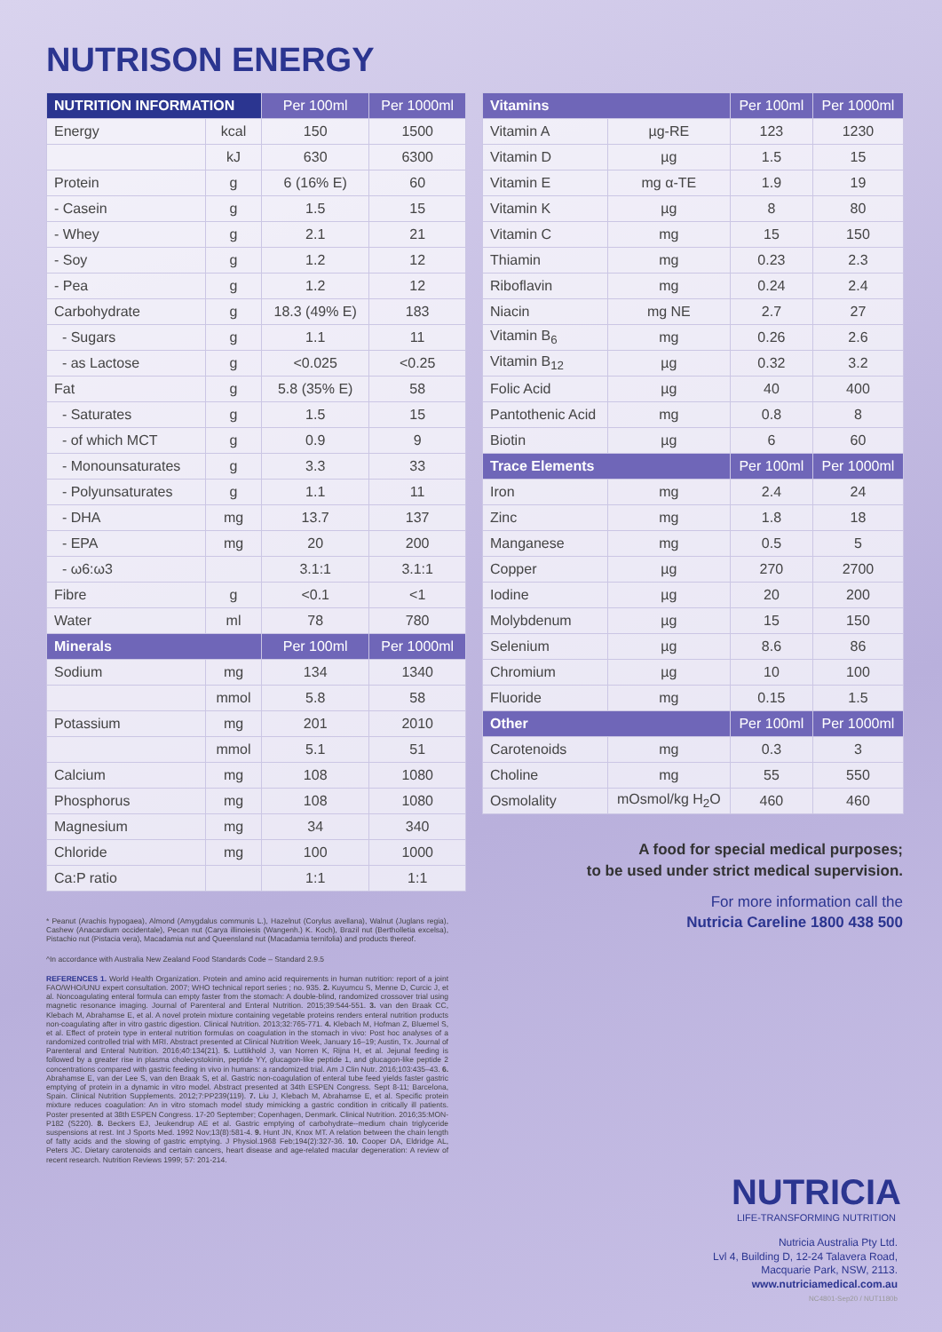NUTRISON ENERGY
| NUTRITION INFORMATION | | Per 100ml | Per 1000ml |
| --- | --- | --- | --- |
| Energy | kcal | 150 | 1500 |
| | kJ | 630 | 6300 |
| Protein | g | 6 (16% E) | 60 |
| - Casein | g | 1.5 | 15 |
| - Whey | g | 2.1 | 21 |
| - Soy | g | 1.2 | 12 |
| - Pea | g | 1.2 | 12 |
| Carbohydrate | g | 18.3 (49% E) | 183 |
| - Sugars | g | 1.1 | 11 |
| - as Lactose | g | <0.025 | <0.25 |
| Fat | g | 5.8 (35% E) | 58 |
| - Saturates | g | 1.5 | 15 |
| - of which MCT | g | 0.9 | 9 |
| - Monounsaturates | g | 3.3 | 33 |
| - Polyunsaturates | g | 1.1 | 11 |
| - DHA | mg | 13.7 | 137 |
| - EPA | mg | 20 | 200 |
| - ω6:ω3 | | 3.1:1 | 3.1:1 |
| Fibre | g | <0.1 | <1 |
| Water | ml | 78 | 780 |
| Minerals | | Per 100ml | Per 1000ml |
| Sodium | mg | 134 | 1340 |
| | mmol | 5.8 | 58 |
| Potassium | mg | 201 | 2010 |
| | mmol | 5.1 | 51 |
| Calcium | mg | 108 | 1080 |
| Phosphorus | mg | 108 | 1080 |
| Magnesium | mg | 34 | 340 |
| Chloride | mg | 100 | 1000 |
| Ca:P ratio | | 1:1 | 1:1 |
| Vitamins | | Per 100ml | Per 1000ml |
| --- | --- | --- | --- |
| Vitamin A | µg-RE | 123 | 1230 |
| Vitamin D | µg | 1.5 | 15 |
| Vitamin E | mg α-TE | 1.9 | 19 |
| Vitamin K | µg | 8 | 80 |
| Vitamin C | mg | 15 | 150 |
| Thiamin | mg | 0.23 | 2.3 |
| Riboflavin | mg | 0.24 | 2.4 |
| Niacin | mg NE | 2.7 | 27 |
| Vitamin B<sub>6</sub> | mg | 0.26 | 2.6 |
| Vitamin B<sub>12</sub> | µg | 0.32 | 3.2 |
| Folic Acid | µg | 40 | 400 |
| Pantothenic Acid | mg | 0.8 | 8 |
| Biotin | µg | 6 | 60 |
| Trace Elements | | Per 100ml | Per 1000ml |
| Iron | mg | 2.4 | 24 |
| Zinc | mg | 1.8 | 18 |
| Manganese | mg | 0.5 | 5 |
| Copper | µg | 270 | 2700 |
| Iodine | µg | 20 | 200 |
| Molybdenum | µg | 15 | 150 |
| Selenium | µg | 8.6 | 86 |
| Chromium | µg | 10 | 100 |
| Fluoride | mg | 0.15 | 1.5 |
| Other | | Per 100ml | Per 1000ml |
| Carotenoids | mg | 0.3 | 3 |
| Choline | mg | 55 | 550 |
| Osmolality | mOsmol/kg H<sub>2</sub>O | 460 | 460 |
* Peanut (Arachis hypogaea), Almond (Amygdalus communis L.), Hazelnut (Corylus avellana), Walnut (Juglans regia), Cashew (Anacardium occidentale), Pecan nut (Carya illinoiesis (Wangenh.) K. Koch), Brazil nut (Bertholletia excelsa), Pistachio nut (Pistacia vera), Macadamia nut and Queensland nut (Macadamia ternifolia) and products thereof.
^In accordance with Australia New Zealand Food Standards Code – Standard 2.9.5
REFERENCES 1. World Health Organization. Protein and amino acid requirements in human nutrition: report of a joint FAO/WHO/UNU expert consultation. 2007; WHO technical report series ; no. 935. 2. Kuyumcu S, Menne D, Curcic J, et al. Noncoagulating enteral formula can empty faster from the stomach: A double-blind, randomized crossover trial using magnetic resonance imaging. Journal of Parenteral and Enteral Nutrition. 2015;39:544-551. 3. van den Braak CC, Klebach M, Abrahamse E, et al. A novel protein mixture containing vegetable proteins renders enteral nutrition products non-coagulating after in vitro gastric digestion. Clinical Nutrition. 2013;32:765-771. 4. Klebach M, Hofman Z, Bluemel S, et al. Effect of protein type in enteral nutrition formulas on coagulation in the stomach in vivo: Post hoc analyses of a randomized controlled trial with MRI. Abstract presented at Clinical Nutrition Week, January 16–19; Austin, Tx. Journal of Parenteral and Enteral Nutrition. 2016;40:134(21). 5. Luttikhold J, van Norren K, Rijna H, et al. Jejunal feeding is followed by a greater rise in plasma cholecystokinin, peptide YY, glucagon-like peptide 1, and glucagon-like peptide 2 concentrations compared with gastric feeding in vivo in humans: a randomized trial. Am J Clin Nutr. 2016;103:435–43. 6. Abrahamse E, van der Lee S, van den Braak S, et al. Gastric non-coagulation of enteral tube feed yields faster gastric emptying of protein in a dynamic in vitro model. Abstract presented at 34th ESPEN Congress. Sept 8-11; Barcelona, Spain. Clinical Nutrition Supplements. 2012;7:PP239(119). 7. Liu J, Klebach M, Abrahamse E, et al. Specific protein mixture reduces coagulation: An in vitro stomach model study mimicking a gastric condition in critically ill patients. Poster presented at 38th ESPEN Congress. 17-20 September; Copenhagen, Denmark. Clinical Nutrition. 2016;35:MON-P182 (S220). 8. Beckers EJ, Jeukendrup AE et al. Gastric emptying of carbohydrate--medium chain triglyceride suspensions at rest. Int J Sports Med. 1992 Nov;13(8):581-4. 9. Hunt JN, Knox MT. A relation between the chain length of fatty acids and the slowing of gastric emptying. J Physiol.1968 Feb;194(2):327-36. 10. Cooper DA, Eldridge AL, Peters JC. Dietary carotenoids and certain cancers, heart disease and age-related macular degeneration: A review of recent research. Nutrition Reviews 1999; 57: 201-214.
A food for special medical purposes;
to be used under strict medical supervision.
For more information call the
Nutricia Careline 1800 438 500
NUTRICIA
LIFE-TRANSFORMING NUTRITION
Nutricia Australia Pty Ltd.
Lvl 4, Building D, 12-24 Talavera Road,
Macquarie Park, NSW, 2113.
www.nutriciamedical.com.au
NC4801-Sep20 / NUT1180b